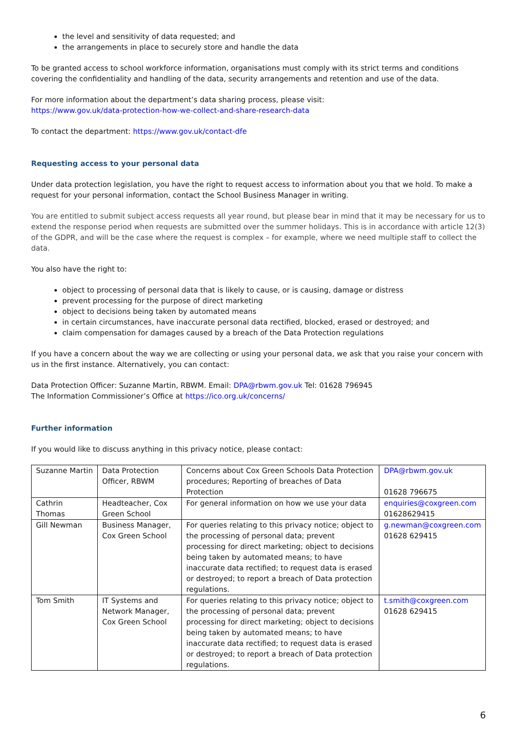the level and sensitivity of data requested; and
the arrangements in place to securely store and handle the data
To be granted access to school workforce information, organisations must comply with its strict terms and conditions covering the confidentiality and handling of the data, security arrangements and retention and use of the data.
For more information about the department’s data sharing process, please visit:
https://www.gov.uk/data-protection-how-we-collect-and-share-research-data
To contact the department: https://www.gov.uk/contact-dfe
Requesting access to your personal data
Under data protection legislation, you have the right to request access to information about you that we hold. To make a request for your personal information, contact the School Business Manager in writing.
You are entitled to submit subject access requests all year round, but please bear in mind that it may be necessary for us to extend the response period when requests are submitted over the summer holidays. This is in accordance with article 12(3) of the GDPR, and will be the case where the request is complex – for example, where we need multiple staff to collect the data.
You also have the right to:
object to processing of personal data that is likely to cause, or is causing, damage or distress
prevent processing for the purpose of direct marketing
object to decisions being taken by automated means
in certain circumstances, have inaccurate personal data rectified, blocked, erased or destroyed; and
claim compensation for damages caused by a breach of the Data Protection regulations
If you have a concern about the way we are collecting or using your personal data, we ask that you raise your concern with us in the first instance. Alternatively, you can contact:
Data Protection Officer: Suzanne Martin, RBWM. Email: DPA@rbwm.gov.uk Tel: 01628 796945
The Information Commissioner’s Office at https://ico.org.uk/concerns/
Further information
If you would like to discuss anything in this privacy notice, please contact:
| Suzanne Martin | Data Protection Officer, RBWM | Concerns about Cox Green Schools Data Protection procedures; Reporting of breaches of Data Protection | DPA@rbwm.gov.uk 01628 796675 |
| Cathrin Thomas | Headteacher, Cox Green School | For general information on how we use your data | enquiries@coxgreen.com 01628629415 |
| Gill Newman | Business Manager, Cox Green School | For queries relating to this privacy notice; object to the processing of personal data; prevent processing for direct marketing; object to decisions being taken by automated means; to have inaccurate data rectified; to request data is erased or destroyed; to report a breach of Data protection regulations. | g.newman@coxgreen.com 01628 629415 |
| Tom Smith | IT Systems and Network Manager, Cox Green School | For queries relating to this privacy notice; object to the processing of personal data; prevent processing for direct marketing; object to decisions being taken by automated means; to have inaccurate data rectified; to request data is erased or destroyed; to report a breach of Data protection regulations. | t.smith@coxgreen.com 01628 629415 |
6